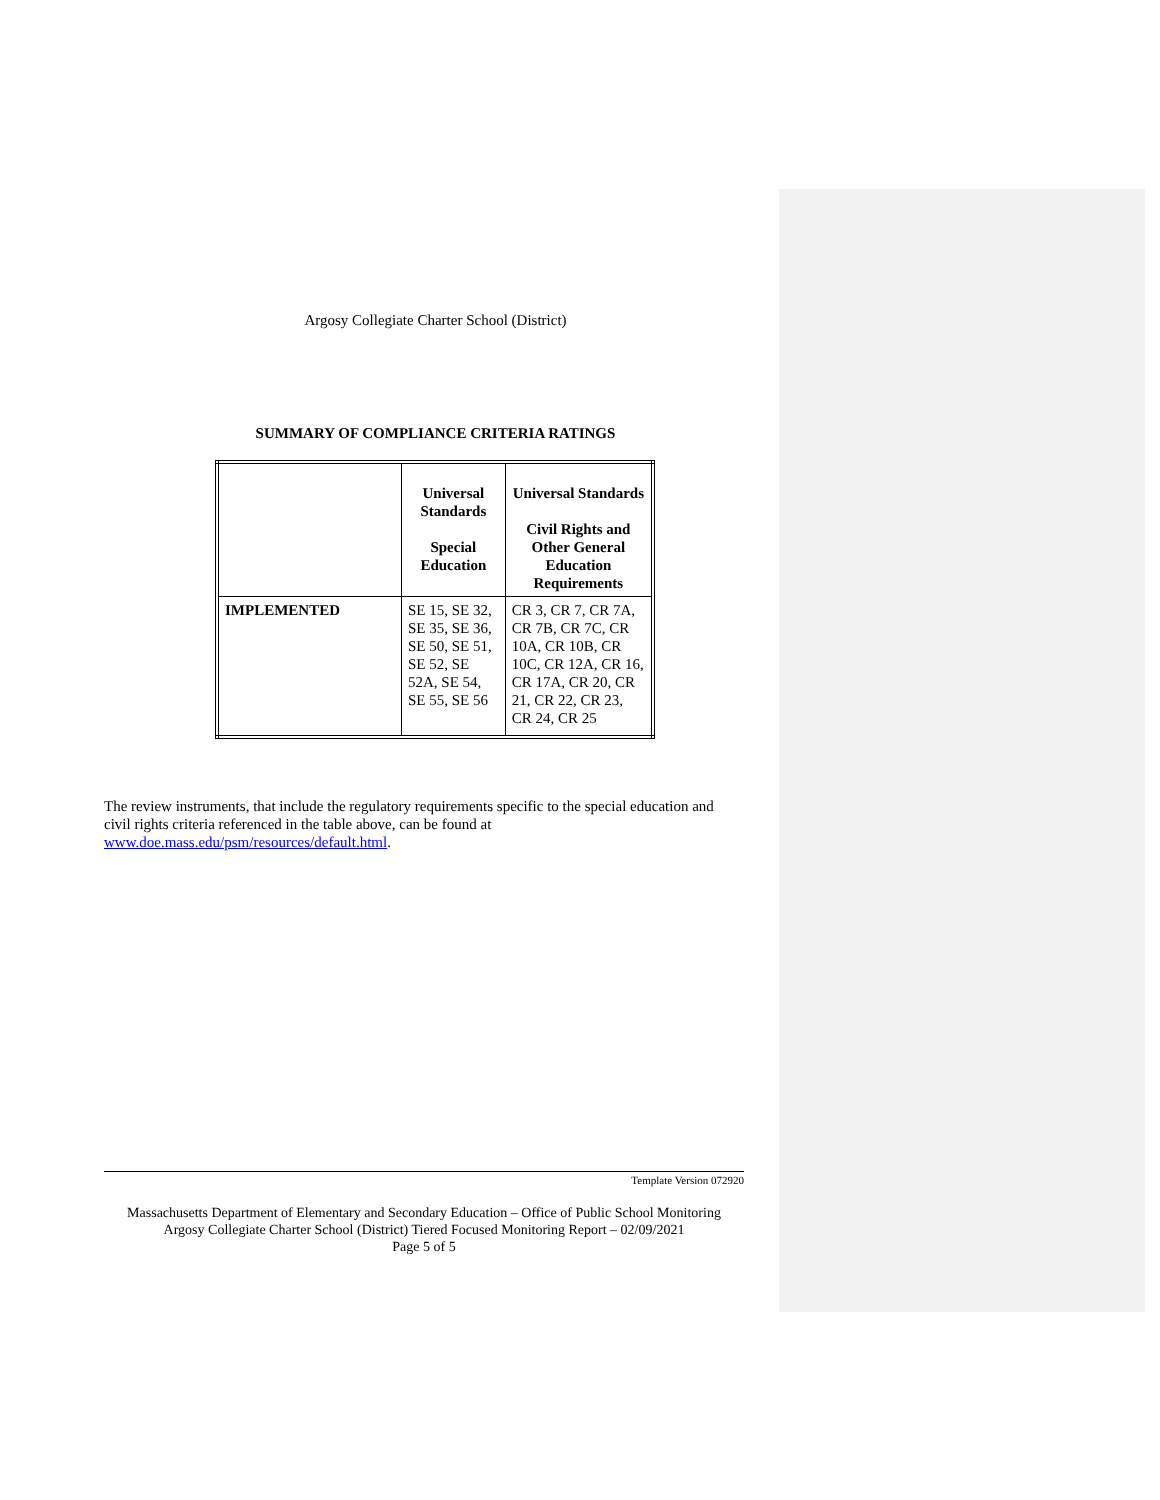Argosy Collegiate Charter School (District)
SUMMARY OF COMPLIANCE CRITERIA RATINGS
| | Universal Standards Special Education | Universal Standards Civil Rights and Other General Education Requirements |
| --- | --- | --- |
| IMPLEMENTED | SE 15, SE 32, SE 35, SE 36, SE 50, SE 51, SE 52, SE 52A, SE 54, SE 55, SE 56 | CR 3, CR 7, CR 7A, CR 7B, CR 7C, CR 10A, CR 10B, CR 10C, CR 12A, CR 16, CR 17A, CR 20, CR 21, CR 22, CR 23, CR 24, CR 25 |
The review instruments, that include the regulatory requirements specific to the special education and civil rights criteria referenced in the table above, can be found at www.doe.mass.edu/psm/resources/default.html.
Template Version 072920
Massachusetts Department of Elementary and Secondary Education – Office of Public School Monitoring
Argosy Collegiate Charter School (District) Tiered Focused Monitoring Report – 02/09/2021
Page 5 of 5